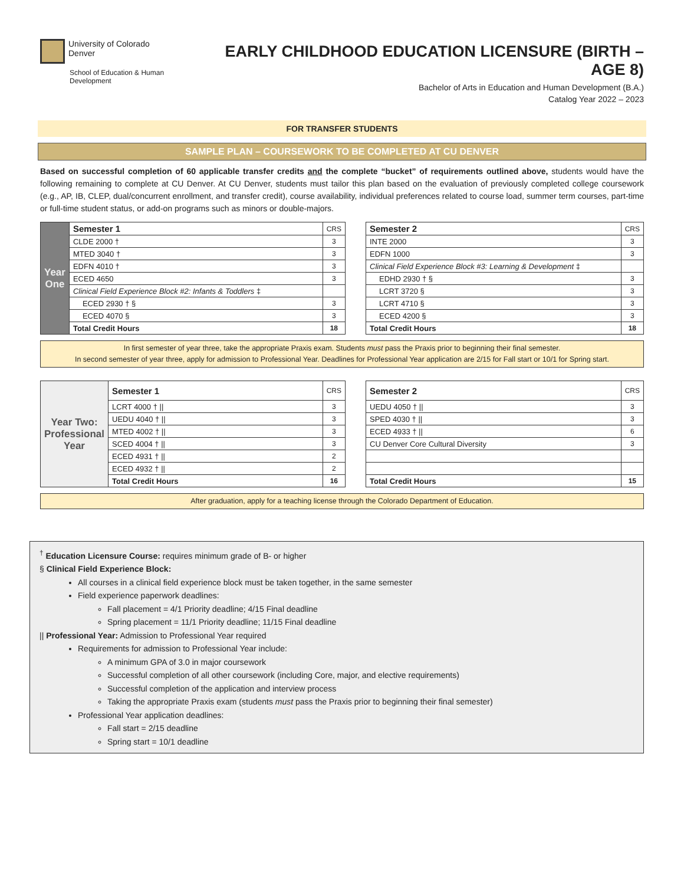University of Colorado
Denver
School of Education & Human Development
EARLY CHILDHOOD EDUCATION LICENSURE (BIRTH – AGE 8)
Bachelor of Arts in Education and Human Development (B.A.)
Catalog Year 2022 – 2023
FOR TRANSFER STUDENTS
SAMPLE PLAN – COURSEWORK TO BE COMPLETED AT CU DENVER
Based on successful completion of 60 applicable transfer credits and the complete “bucket” of requirements outlined above, students would have the following remaining to complete at CU Denver. At CU Denver, students must tailor this plan based on the evaluation of previously completed college coursework (e.g., AP, IB, CLEP, dual/concurrent enrollment, and transfer credit), course availability, individual preferences related to course load, summer term courses, part-time or full-time student status, or add-on programs such as minors or double-majors.
| Year One | Semester 1 | CRS |
| | CLDE 2000 † | 3 |
| | MTED 3040 † | 3 |
| | EDFN 4010 † | 3 |
| | ECED 4650 | 3 |
| | Clinical Field Experience Block #2: Infants & Toddlers ‡ | |
| | ECED 2930 † § | 3 |
| | ECED 4070 § | 3 |
| | Total Credit Hours | 18 |
| Semester 2 | CRS |
| INTE 2000 | 3 |
| EDFN 1000 | 3 |
| Clinical Field Experience Block #3: Learning & Development ‡ | |
| EDHD 2930 † § | 3 |
| LCRT 3720 § | 3 |
| LCRT 4710 § | 3 |
| ECED 4200 § | 3 |
| Total Credit Hours | 18 |
In first semester of year three, take the appropriate Praxis exam. Students must pass the Praxis prior to beginning their final semester.
In second semester of year three, apply for admission to Professional Year. Deadlines for Professional Year application are 2/15 for Fall start or 10/1 for Spring start.
| Year Two: Professional Year | Semester 1 | CRS |
| | LCRT 4000 † // | 3 |
| | UEDU 4040 † // | 3 |
| | MTED 4002 † // | 3 |
| | SCED 4004 † // | 3 |
| | ECED 4931 † // | 2 |
| | ECED 4932 † // | 2 |
| | Total Credit Hours | 16 |
| Semester 2 | CRS |
| UEDU 4050 † // | 3 |
| SPED 4030 † // | 3 |
| ECED 4933 † // | 6 |
| CU Denver Core Cultural Diversity | 3 |
| Total Credit Hours | 15 |
After graduation, apply for a teaching license through the Colorado Department of Education.
<sup>†</sup> Education Licensure Course: requires minimum grade of B- or higher
§ Clinical Field Experience Block:
All courses in a clinical field experience block must be taken together, in the same semester
Field experience paperwork deadlines:
Fall placement = 4/1 Priority deadline; 4/15 Final deadline
Spring placement = 11/1 Priority deadline; 11/15 Final deadline
|| Professional Year: Admission to Professional Year required
Requirements for admission to Professional Year include:
A minimum GPA of 3.0 in major coursework
Successful completion of all other coursework (including Core, major, and elective requirements)
Successful completion of the application and interview process
Taking the appropriate Praxis exam (students must pass the Praxis prior to beginning their final semester)
Professional Year application deadlines:
Fall start = 2/15 deadline
Spring start = 10/1 deadline